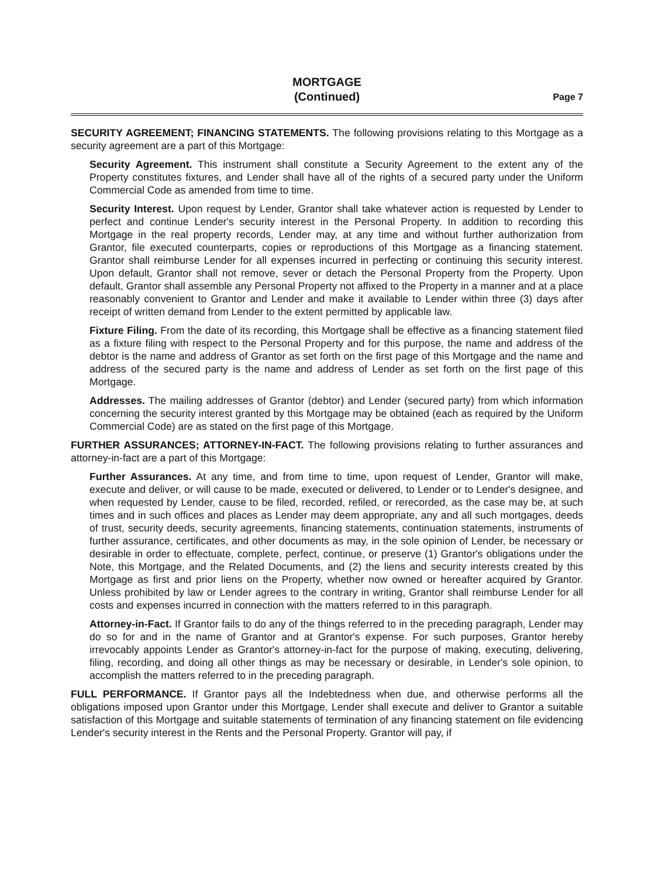MORTGAGE
(Continued)
Page 7
SECURITY AGREEMENT; FINANCING STATEMENTS. The following provisions relating to this Mortgage as a security agreement are a part of this Mortgage:
Security Agreement. This instrument shall constitute a Security Agreement to the extent any of the Property constitutes fixtures, and Lender shall have all of the rights of a secured party under the Uniform Commercial Code as amended from time to time.
Security Interest. Upon request by Lender, Grantor shall take whatever action is requested by Lender to perfect and continue Lender's security interest in the Personal Property. In addition to recording this Mortgage in the real property records, Lender may, at any time and without further authorization from Grantor, file executed counterparts, copies or reproductions of this Mortgage as a financing statement. Grantor shall reimburse Lender for all expenses incurred in perfecting or continuing this security interest. Upon default, Grantor shall not remove, sever or detach the Personal Property from the Property. Upon default, Grantor shall assemble any Personal Property not affixed to the Property in a manner and at a place reasonably convenient to Grantor and Lender and make it available to Lender within three (3) days after receipt of written demand from Lender to the extent permitted by applicable law.
Fixture Filing. From the date of its recording, this Mortgage shall be effective as a financing statement filed as a fixture filing with respect to the Personal Property and for this purpose, the name and address of the debtor is the name and address of Grantor as set forth on the first page of this Mortgage and the name and address of the secured party is the name and address of Lender as set forth on the first page of this Mortgage.
Addresses. The mailing addresses of Grantor (debtor) and Lender (secured party) from which information concerning the security interest granted by this Mortgage may be obtained (each as required by the Uniform Commercial Code) are as stated on the first page of this Mortgage.
FURTHER ASSURANCES; ATTORNEY-IN-FACT. The following provisions relating to further assurances and attorney-in-fact are a part of this Mortgage:
Further Assurances. At any time, and from time to time, upon request of Lender, Grantor will make, execute and deliver, or will cause to be made, executed or delivered, to Lender or to Lender's designee, and when requested by Lender, cause to be filed, recorded, refiled, or rerecorded, as the case may be, at such times and in such offices and places as Lender may deem appropriate, any and all such mortgages, deeds of trust, security deeds, security agreements, financing statements, continuation statements, instruments of further assurance, certificates, and other documents as may, in the sole opinion of Lender, be necessary or desirable in order to effectuate, complete, perfect, continue, or preserve (1) Grantor's obligations under the Note, this Mortgage, and the Related Documents, and (2) the liens and security interests created by this Mortgage as first and prior liens on the Property, whether now owned or hereafter acquired by Grantor. Unless prohibited by law or Lender agrees to the contrary in writing, Grantor shall reimburse Lender for all costs and expenses incurred in connection with the matters referred to in this paragraph.
Attorney-in-Fact. If Grantor fails to do any of the things referred to in the preceding paragraph, Lender may do so for and in the name of Grantor and at Grantor's expense. For such purposes, Grantor hereby irrevocably appoints Lender as Grantor's attorney-in-fact for the purpose of making, executing, delivering, filing, recording, and doing all other things as may be necessary or desirable, in Lender's sole opinion, to accomplish the matters referred to in the preceding paragraph.
FULL PERFORMANCE. If Grantor pays all the Indebtedness when due, and otherwise performs all the obligations imposed upon Grantor under this Mortgage, Lender shall execute and deliver to Grantor a suitable satisfaction of this Mortgage and suitable statements of termination of any financing statement on file evidencing Lender's security interest in the Rents and the Personal Property. Grantor will pay, if